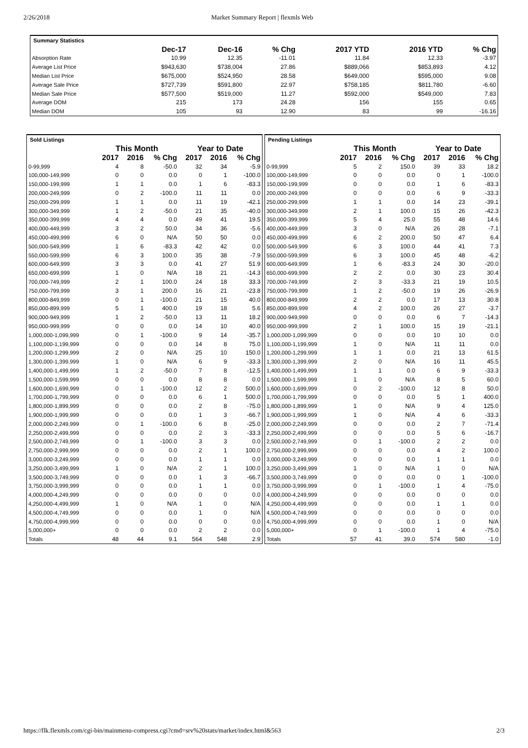2/26/2018 Market Summary Report | flexmls Web
| Summary Statistics | | | | | | |
| | Dec-17 | Dec-16 | % Chg | 2017 YTD | 2016 YTD | % Chg |
| Absorption Rate | 10.99 | 12.35 | -11.01 | 11.84 | 12.33 | -3.97 |
| Average List Price | $943,630 | $738,004 | 27.86 | $889,066 | $853,893 | 4.12 |
| Median List Price | $675,000 | $524,950 | 28.58 | $649,000 | $595,000 | 9.08 |
| Average Sale Price | $727,739 | $591,800 | 22.97 | $758,185 | $811,780 | -6.60 |
| Median Sale Price | $577,500 | $519,000 | 11.27 | $592,000 | $549,000 | 7.83 |
| Average DOM | 215 | 173 | 24.28 | 156 | 155 | 0.65 |
| Median DOM | 105 | 93 | 12.90 | 83 | 99 | -16.16 |
| Sold Listings | | | | | | |
| | This Month | | | Year to Date | | |
| | 2017 | 2016 | % Chg | 2017 | 2016 | % Chg |
| 0-99,999 | 4 | 8 | -50.0 | 32 | 34 | -5.9 |
| 100,000-149,999 | 0 | 0 | 0.0 | 0 | 1 | -100.0 |
| 150,000-199,999 | 1 | 1 | 0.0 | 1 | 6 | -83.3 |
| 200,000-249,999 | 0 | 2 | -100.0 | 11 | 11 | 0.0 |
| 250,000-299,999 | 1 | 1 | 0.0 | 11 | 19 | -42.1 |
| 300,000-349,999 | 1 | 2 | -50.0 | 21 | 35 | -40.0 |
| 350,000-399,999 | 4 | 4 | 0.0 | 49 | 41 | 19.5 |
| 400,000-449,999 | 3 | 2 | 50.0 | 34 | 36 | -5.6 |
| 450,000-499,999 | 6 | 0 | N/A | 50 | 50 | 0.0 |
| 500,000-549,999 | 1 | 6 | -83.3 | 42 | 42 | 0.0 |
| 550,000-599,999 | 6 | 3 | 100.0 | 35 | 38 | -7.9 |
| 600,000-649,999 | 3 | 3 | 0.0 | 41 | 27 | 51.9 |
| 650,000-699,999 | 1 | 0 | N/A | 18 | 21 | -14.3 |
| 700,000-749,999 | 2 | 1 | 100.0 | 24 | 18 | 33.3 |
| 750,000-799,999 | 3 | 1 | 200.0 | 16 | 21 | -23.8 |
| 800,000-849,999 | 0 | 1 | -100.0 | 21 | 15 | 40.0 |
| 850,000-899,999 | 5 | 1 | 400.0 | 19 | 18 | 5.6 |
| 900,000-949,999 | 1 | 2 | -50.0 | 13 | 11 | 18.2 |
| 950,000-999,999 | 0 | 0 | 0.0 | 14 | 10 | 40.0 |
| 1,000,000-1,099,999 | 0 | 1 | -100.0 | 9 | 14 | -35.7 |
| 1,100,000-1,199,999 | 0 | 0 | 0.0 | 14 | 8 | 75.0 |
| 1,200,000-1,299,999 | 2 | 0 | N/A | 25 | 10 | 150.0 |
| 1,300,000-1,399,999 | 1 | 0 | N/A | 6 | 9 | -33.3 |
| 1,400,000-1,499,999 | 1 | 2 | -50.0 | 7 | 8 | -12.5 |
| 1,500,000-1,599,999 | 0 | 0 | 0.0 | 8 | 8 | 0.0 |
| 1,600,000-1,699,999 | 0 | 1 | -100.0 | 12 | 2 | 500.0 |
| 1,700,000-1,799,999 | 0 | 0 | 0.0 | 6 | 1 | 500.0 |
| 1,800,000-1,899,999 | 0 | 0 | 0.0 | 2 | 8 | -75.0 |
| 1,900,000-1,999,999 | 0 | 0 | 0.0 | 1 | 3 | -66.7 |
| 2,000,000-2,249,999 | 0 | 1 | -100.0 | 6 | 8 | -25.0 |
| 2,250,000-2,499,999 | 0 | 0 | 0.0 | 2 | 3 | -33.3 |
| 2,500,000-2,749,999 | 0 | 1 | -100.0 | 3 | 3 | 0.0 |
| 2,750,000-2,999,999 | 0 | 0 | 0.0 | 2 | 1 | 100.0 |
| 3,000,000-3,249,999 | 0 | 0 | 0.0 | 1 | 1 | 0.0 |
| 3,250,000-3,499,999 | 1 | 0 | N/A | 2 | 1 | 100.0 |
| 3,500,000-3,749,999 | 0 | 0 | 0.0 | 1 | 3 | -66.7 |
| 3,750,000-3,999,999 | 0 | 0 | 0.0 | 1 | 1 | 0.0 |
| 4,000,000-4,249,999 | 0 | 0 | 0.0 | 0 | 0 | 0.0 |
| 4,250,000-4,499,999 | 1 | 0 | N/A | 1 | 0 | N/A |
| 4,500,000-4,749,999 | 0 | 0 | 0.0 | 1 | 0 | N/A |
| 4,750,000-4,999,999 | 0 | 0 | 0.0 | 0 | 0 | 0.0 |
| 5,000,000+ | 0 | 0 | 0.0 | 2 | 2 | 0.0 |
| Totals | 48 | 44 | 9.1 | 564 | 548 | 2.9 |
| Pending Listings | | | | | | |
| | This Month | | | Year to Date | | |
| | 2017 | 2016 | % Chg | 2017 | 2016 | % Chg |
| 0-99,999 | 5 | 2 | 150.0 | 39 | 33 | 18.2 |
| 100,000-149,999 | 0 | 0 | 0.0 | 0 | 1 | -100.0 |
| 150,000-199,999 | 0 | 0 | 0.0 | 1 | 6 | -83.3 |
| 200,000-249,999 | 0 | 0 | 0.0 | 6 | 9 | -33.3 |
| 250,000-299,999 | 1 | 1 | 0.0 | 14 | 23 | -39.1 |
| 300,000-349,999 | 2 | 1 | 100.0 | 15 | 26 | -42.3 |
| 350,000-399,999 | 5 | 4 | 25.0 | 55 | 48 | 14.6 |
| 400,000-449,999 | 3 | 0 | N/A | 26 | 28 | -7.1 |
| 450,000-499,999 | 6 | 2 | 200.0 | 50 | 47 | 6.4 |
| 500,000-549,999 | 6 | 3 | 100.0 | 44 | 41 | 7.3 |
| 550,000-599,999 | 6 | 3 | 100.0 | 45 | 48 | -6.2 |
| 600,000-649,999 | 1 | 6 | -83.3 | 24 | 30 | -20.0 |
| 650,000-699,999 | 2 | 2 | 0.0 | 30 | 23 | 30.4 |
| 700,000-749,999 | 2 | 3 | -33.3 | 21 | 19 | 10.5 |
| 750,000-799,999 | 1 | 2 | -50.0 | 19 | 26 | -26.9 |
| 800,000-849,999 | 2 | 2 | 0.0 | 17 | 13 | 30.8 |
| 850,000-899,999 | 4 | 2 | 100.0 | 26 | 27 | -3.7 |
| 900,000-949,999 | 0 | 0 | 0.0 | 6 | 7 | -14.3 |
| 950,000-999,999 | 2 | 1 | 100.0 | 15 | 19 | -21.1 |
| 1,000,000-1,099,999 | 0 | 0 | 0.0 | 10 | 10 | 0.0 |
| 1,100,000-1,199,999 | 1 | 0 | N/A | 11 | 11 | 0.0 |
| 1,200,000-1,299,999 | 1 | 1 | 0.0 | 21 | 13 | 61.5 |
| 1,300,000-1,399,999 | 2 | 0 | N/A | 16 | 11 | 45.5 |
| 1,400,000-1,499,999 | 1 | 1 | 0.0 | 6 | 9 | -33.3 |
| 1,500,000-1,599,999 | 1 | 0 | N/A | 8 | 5 | 60.0 |
| 1,600,000-1,699,999 | 0 | 2 | -100.0 | 12 | 8 | 50.0 |
| 1,700,000-1,799,999 | 0 | 0 | 0.0 | 5 | 1 | 400.0 |
| 1,800,000-1,899,999 | 1 | 0 | N/A | 9 | 4 | 125.0 |
| 1,900,000-1,999,999 | 1 | 0 | N/A | 4 | 6 | -33.3 |
| 2,000,000-2,249,999 | 0 | 0 | 0.0 | 2 | 7 | -71.4 |
| 2,250,000-2,499,999 | 0 | 0 | 0.0 | 5 | 6 | -16.7 |
| 2,500,000-2,749,999 | 0 | 1 | -100.0 | 2 | 2 | 0.0 |
| 2,750,000-2,999,999 | 0 | 0 | 0.0 | 4 | 2 | 100.0 |
| 3,000,000-3,249,999 | 0 | 0 | 0.0 | 1 | 1 | 0.0 |
| 3,250,000-3,499,999 | 1 | 0 | N/A | 1 | 0 | N/A |
| 3,500,000-3,749,999 | 0 | 0 | 0.0 | 0 | 1 | -100.0 |
| 3,750,000-3,999,999 | 0 | 1 | -100.0 | 1 | 4 | -75.0 |
| 4,000,000-4,249,999 | 0 | 0 | 0.0 | 0 | 0 | 0.0 |
| 4,250,000-4,499,999 | 0 | 0 | 0.0 | 1 | 1 | 0.0 |
| 4,500,000-4,749,999 | 0 | 0 | 0.0 | 0 | 0 | 0.0 |
| 4,750,000-4,999,999 | 0 | 0 | 0.0 | 1 | 0 | N/A |
| 5,000,000+ | 0 | 1 | -100.0 | 1 | 4 | -75.0 |
| Totals | 57 | 41 | 39.0 | 574 | 580 | -1.0 |
https://flk.flexmls.com/cgi-bin/mainmenu-compress.cgi?cmd=srv%20stats/market/index.html&563 2/3